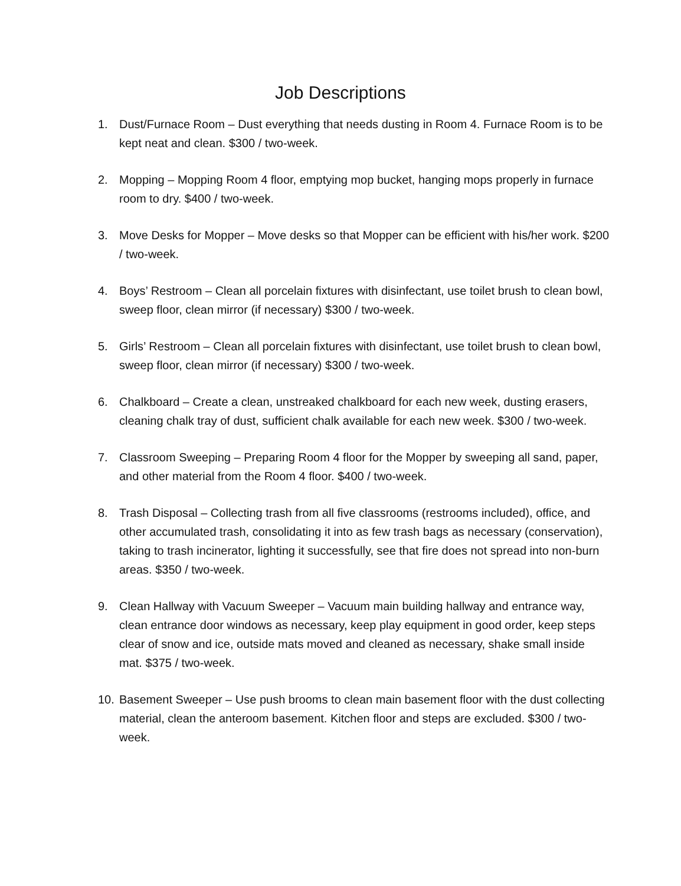Job Descriptions
1. Dust/Furnace Room – Dust everything that needs dusting in Room 4. Furnace Room is to be kept neat and clean. $300 / two-week.
2. Mopping – Mopping Room 4 floor, emptying mop bucket, hanging mops properly in furnace room to dry. $400 / two-week.
3. Move Desks for Mopper – Move desks so that Mopper can be efficient with his/her work. $200 / two-week.
4. Boys’ Restroom – Clean all porcelain fixtures with disinfectant, use toilet brush to clean bowl, sweep floor, clean mirror (if necessary) $300 / two-week.
5. Girls’ Restroom – Clean all porcelain fixtures with disinfectant, use toilet brush to clean bowl, sweep floor, clean mirror (if necessary) $300 / two-week.
6. Chalkboard – Create a clean, unstreaked chalkboard for each new week, dusting erasers, cleaning chalk tray of dust, sufficient chalk available for each new week. $300 / two-week.
7. Classroom Sweeping – Preparing Room 4 floor for the Mopper by sweeping all sand, paper, and other material from the Room 4 floor. $400 / two-week.
8. Trash Disposal – Collecting trash from all five classrooms (restrooms included), office, and other accumulated trash, consolidating it into as few trash bags as necessary (conservation), taking to trash incinerator, lighting it successfully, see that fire does not spread into non-burn areas. $350 / two-week.
9. Clean Hallway with Vacuum Sweeper – Vacuum main building hallway and entrance way, clean entrance door windows as necessary, keep play equipment in good order, keep steps clear of snow and ice, outside mats moved and cleaned as necessary, shake small inside mat. $375 / two-week.
10. Basement Sweeper – Use push brooms to clean main basement floor with the dust collecting material, clean the anteroom basement. Kitchen floor and steps are excluded. $300 / two-week.